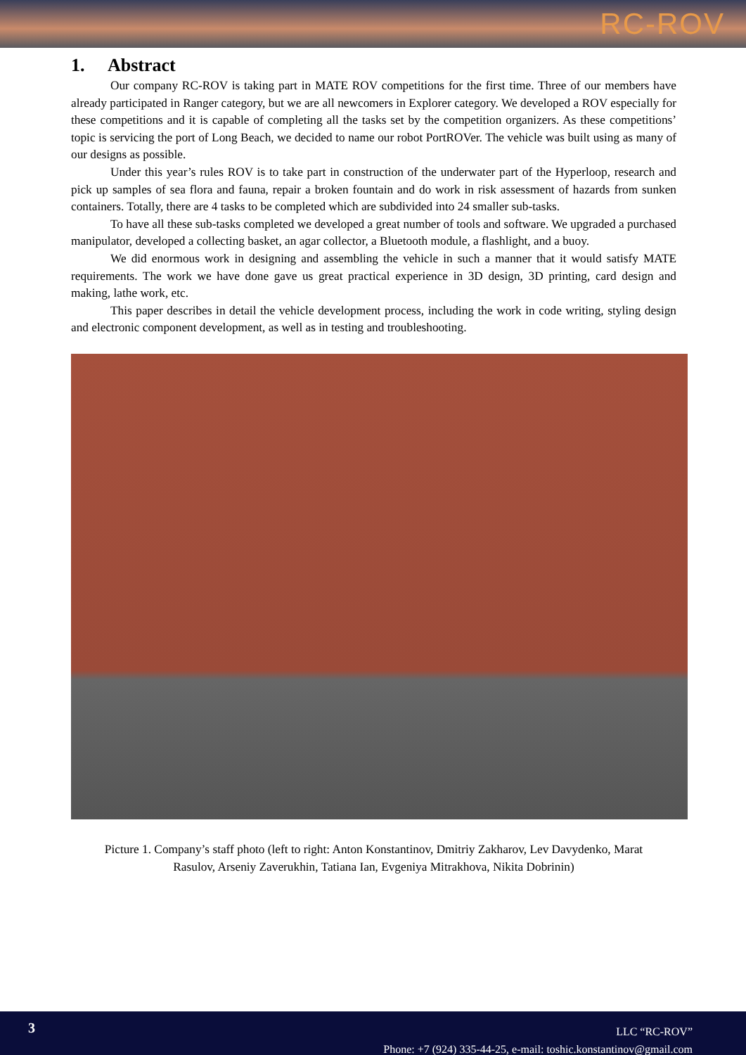RC-ROV
1. Abstract
Our company RC-ROV is taking part in MATE ROV competitions for the first time. Three of our members have already participated in Ranger category, but we are all newcomers in Explorer category. We developed a ROV especially for these competitions and it is capable of completing all the tasks set by the competition organizers. As these competitions’ topic is servicing the port of Long Beach, we decided to name our robot PortROVer. The vehicle was built using as many of our designs as possible.
Under this year’s rules ROV is to take part in construction of the underwater part of the Hyperloop, research and pick up samples of sea flora and fauna, repair a broken fountain and do work in risk assessment of hazards from sunken containers. Totally, there are 4 tasks to be completed which are subdivided into 24 smaller sub-tasks.
To have all these sub-tasks completed we developed a great number of tools and software. We upgraded a purchased manipulator, developed a collecting basket, an agar collector, a Bluetooth module, a flashlight, and a buoy.
We did enormous work in designing and assembling the vehicle in such a manner that it would satisfy MATE requirements. The work we have done gave us great practical experience in 3D design, 3D printing, card design and making, lathe work, etc.
This paper describes in detail the vehicle development process, including the work in code writing, styling design and electronic component development, as well as in testing and troubleshooting.
Picture 1. Company’s staff photo (left to right: Anton Konstantinov, Dmitriy Zakharov, Lev Davydenko, Marat Rasulov, Arseniy Zaverukhin, Tatiana Ian, Evgeniya Mitrakhova, Nikita Dobrinin)
3
LLC “RC-ROV”
Phone: +7 (924) 335-44-25, e-mail: toshic.konstantinov@gmail.com